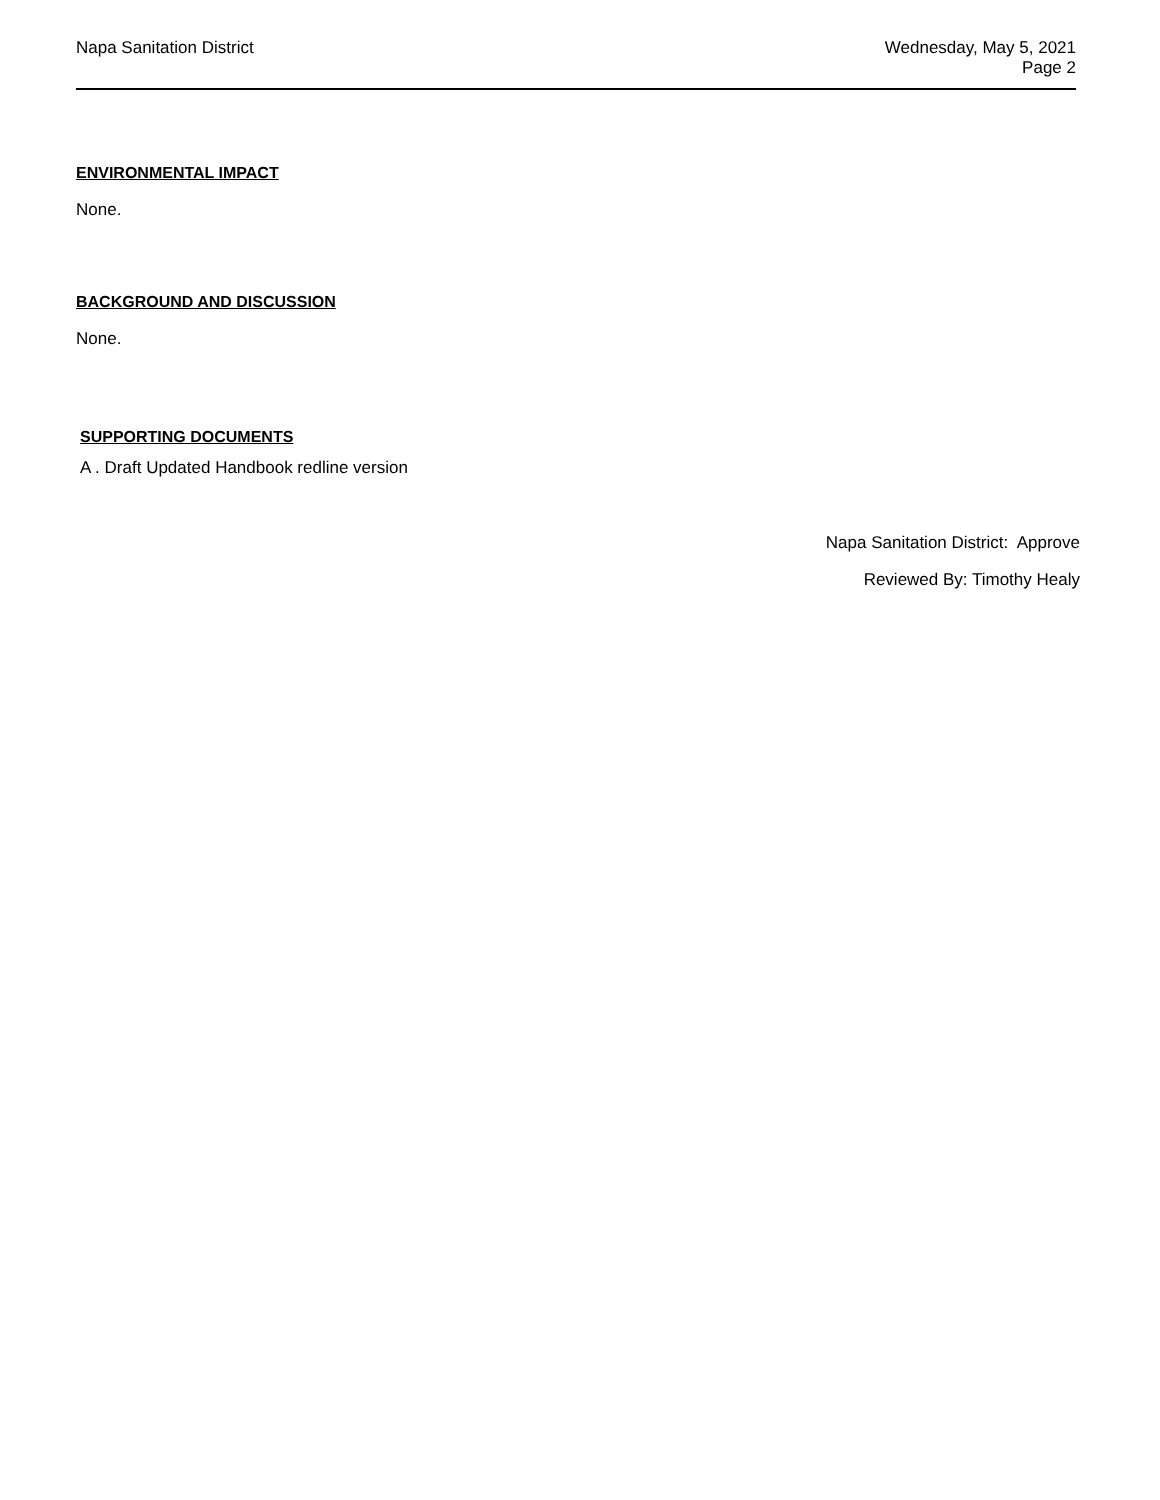Napa Sanitation District Wednesday, May 5, 2021
Page 2
ENVIRONMENTAL IMPACT
None.
BACKGROUND AND DISCUSSION
None.
SUPPORTING DOCUMENTS
A . Draft Updated Handbook redline version
Napa Sanitation District: Approve
Reviewed By: Timothy Healy